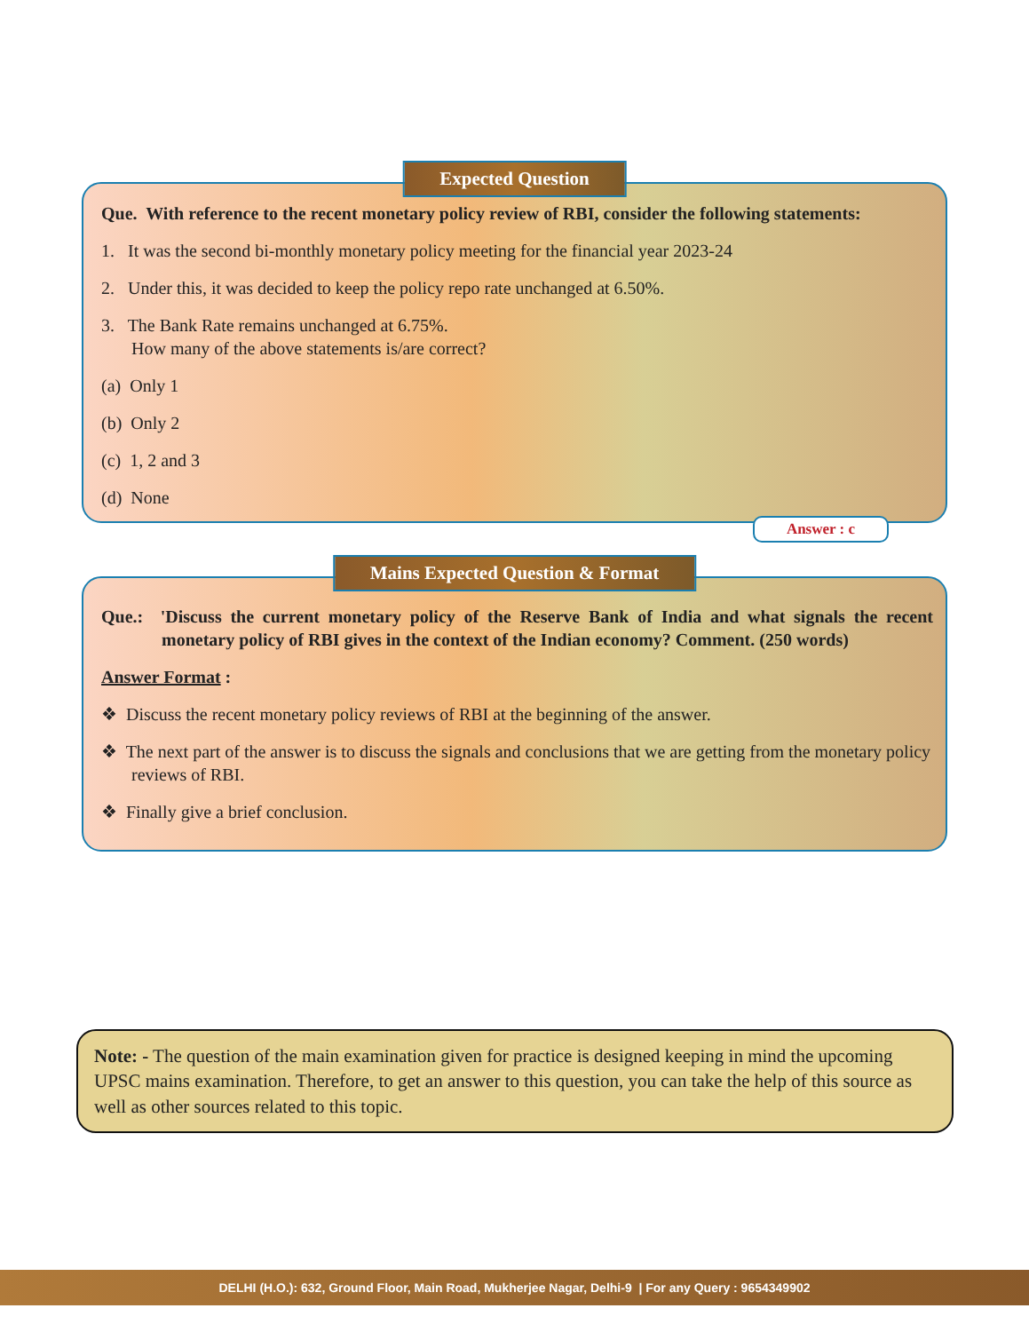Expected Question
Que. With reference to the recent monetary policy review of RBI, consider the following statements:
1. It was the second bi-monthly monetary policy meeting for the financial year 2023-24
2. Under this, it was decided to keep the policy repo rate unchanged at 6.50%.
3. The Bank Rate remains unchanged at 6.75%.
How many of the above statements is/are correct?
(a) Only 1
(b) Only 2
(c) 1, 2 and 3
(d) None
Answer : c
Mains Expected Question & Format
Que.: 'Discuss the current monetary policy of the Reserve Bank of India and what signals the recent monetary policy of RBI gives in the context of the Indian economy? Comment. (250 words)
Answer Format :
❖ Discuss the recent monetary policy reviews of RBI at the beginning of the answer.
❖ The next part of the answer is to discuss the signals and conclusions that we are getting from the monetary policy reviews of RBI.
❖ Finally give a brief conclusion.
Note: - The question of the main examination given for practice is designed keeping in mind the upcoming UPSC mains examination. Therefore, to get an answer to this question, you can take the help of this source as well as other sources related to this topic.
DELHI (H.O.): 632, Ground Floor, Main Road, Mukherjee Nagar, Delhi-9 | For any Query : 9654349902